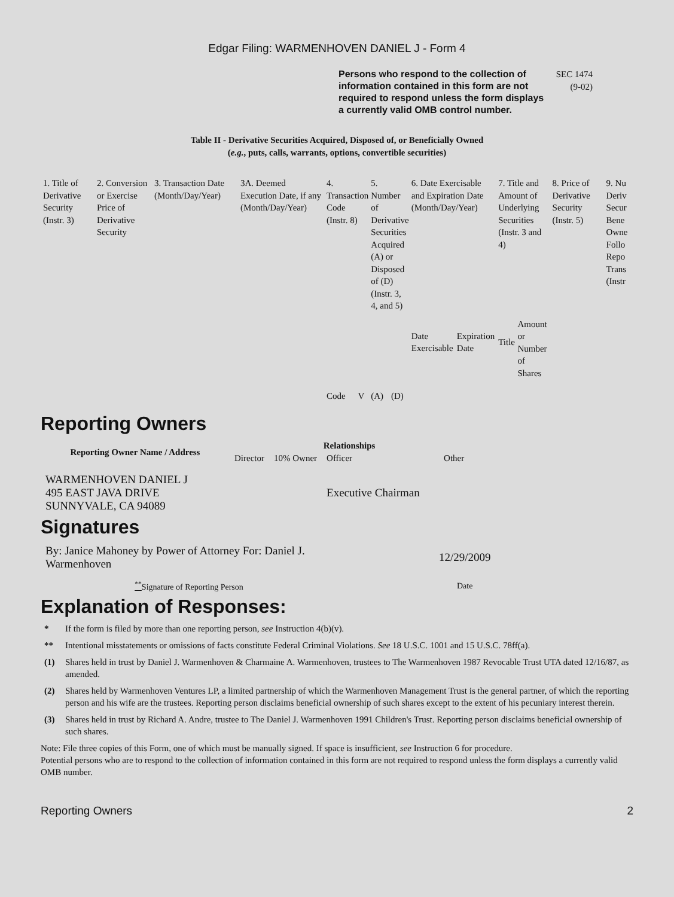Edgar Filing: WARMENHOVEN DANIEL J - Form 4
Persons who respond to the collection of information contained in this form are not required to respond unless the form displays a currently valid OMB control number.
SEC 1474
(9-02)
Table II - Derivative Securities Acquired, Disposed of, or Beneficially Owned
(e.g., puts, calls, warrants, options, convertible securities)
| 1. Title of Derivative Security (Instr. 3) | 2. Conversion or Exercise Price of Derivative Security | 3. Transaction Date (Month/Day/Year) | 3A. Deemed Execution Date, if any (Month/Day/Year) | 4. Transaction Code (Instr. 8) | | 5. Number of Derivative Securities Acquired (A) or Disposed of (D) (Instr. 3, 4, and 5) | | 6. Date Exercisable and Expiration Date (Month/Day/Year) | | 7. Title and Amount of Underlying Securities (Instr. 3 and 4) | | 8. Price of Derivative Security (Instr. 5) | 9. Nu Deriv Secur Bene Owne Follo Repo Trans (Instr |
| | | | | Code | V | (A) | (D) | Date Exercisable | Expiration Date | Title | Amount or Number of Shares | | |
Reporting Owners
| Reporting Owner Name / Address | Relationships | | | |
| --- | --- | --- | --- | --- |
| | Director | 10% Owner | Officer | Other |
| WARMENHOVEN DANIEL J 495 EAST JAVA DRIVE SUNNYVALE, CA 94089 | | | Executive Chairman | |
Signatures
| By: Janice Mahoney by Power of Attorney For: Daniel J. Warmenhoven | 12/29/2009 |
| <sup>**</sup> Signature of Reporting Person | Date |
Explanation of Responses:
* If the form is filed by more than one reporting person, see Instruction 4(b)(v).
** Intentional misstatements or omissions of facts constitute Federal Criminal Violations. See 18 U.S.C. 1001 and 15 U.S.C. 78ff(a).
(1) Shares held in trust by Daniel J. Warmenhoven & Charmaine A. Warmenhoven, trustees to The Warmenhoven 1987 Revocable Trust UTA dated 12/16/87, as amended.
(2) Shares held by Warmenhoven Ventures LP, a limited partnership of which the Warmenhoven Management Trust is the general partner, of which the reporting person and his wife are the trustees. Reporting person disclaims beneficial ownership of such shares except to the extent of his pecuniary interest therein.
(3) Shares held in trust by Richard A. Andre, trustee to The Daniel J. Warmenhoven 1991 Children's Trust. Reporting person disclaims beneficial ownership of such shares.
Note: File three copies of this Form, one of which must be manually signed. If space is insufficient, see Instruction 6 for procedure.
Potential persons who are to respond to the collection of information contained in this form are not required to respond unless the form displays a currently valid OMB number.
Reporting Owners 2